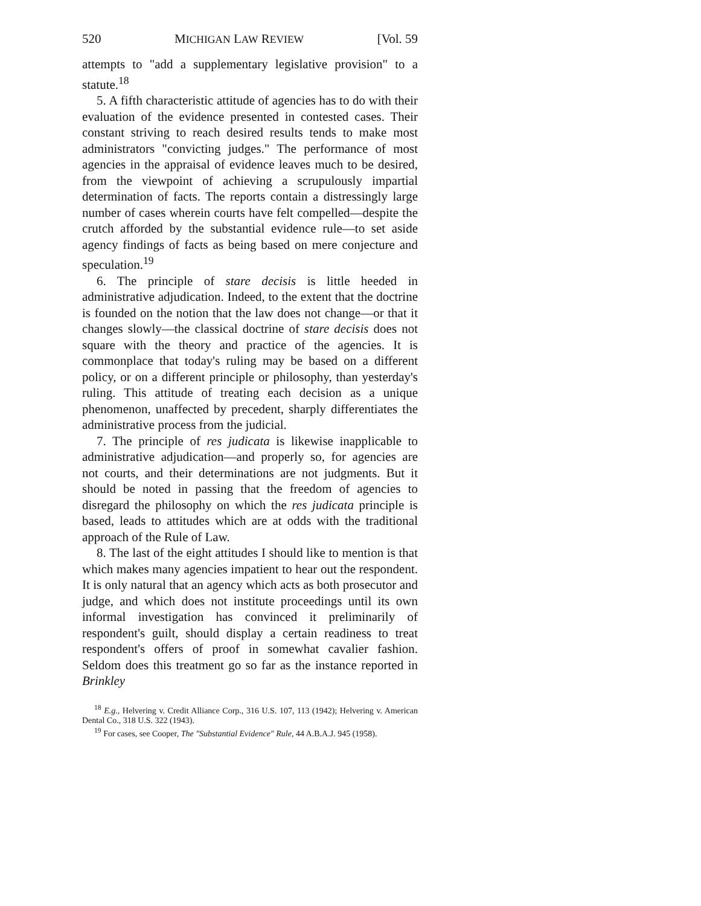520 MICHIGAN LAW REVIEW [Vol. 59
attempts to "add a supplementary legislative provision" to a statute.<sup>18</sup>
5. A fifth characteristic attitude of agencies has to do with their evaluation of the evidence presented in contested cases. Their constant striving to reach desired results tends to make most administrators "convicting judges." The performance of most agencies in the appraisal of evidence leaves much to be desired, from the viewpoint of achieving a scrupulously impartial determination of facts. The reports contain a distressingly large number of cases wherein courts have felt compelled—despite the crutch afforded by the substantial evidence rule—to set aside agency findings of facts as being based on mere conjecture and speculation.<sup>19</sup>
6. The principle of stare decisis is little heeded in administrative adjudication. Indeed, to the extent that the doctrine is founded on the notion that the law does not change—or that it changes slowly—the classical doctrine of stare decisis does not square with the theory and practice of the agencies. It is commonplace that today's ruling may be based on a different policy, or on a different principle or philosophy, than yesterday's ruling. This attitude of treating each decision as a unique phenomenon, unaffected by precedent, sharply differentiates the administrative process from the judicial.
7. The principle of res judicata is likewise inapplicable to administrative adjudication—and properly so, for agencies are not courts, and their determinations are not judgments. But it should be noted in passing that the freedom of agencies to disregard the philosophy on which the res judicata principle is based, leads to attitudes which are at odds with the traditional approach of the Rule of Law.
8. The last of the eight attitudes I should like to mention is that which makes many agencies impatient to hear out the respondent. It is only natural that an agency which acts as both prosecutor and judge, and which does not institute proceedings until its own informal investigation has convinced it preliminarily of respondent's guilt, should display a certain readiness to treat respondent's offers of proof in somewhat cavalier fashion. Seldom does this treatment go so far as the instance reported in Brinkley
<sup>18</sup> E.g., Helvering v. Credit Alliance Corp., 316 U.S. 107, 113 (1942); Helvering v. American Dental Co., 318 U.S. 322 (1943).
<sup>19</sup> For cases, see Cooper, The "Substantial Evidence" Rule, 44 A.B.A.J. 945 (1958).